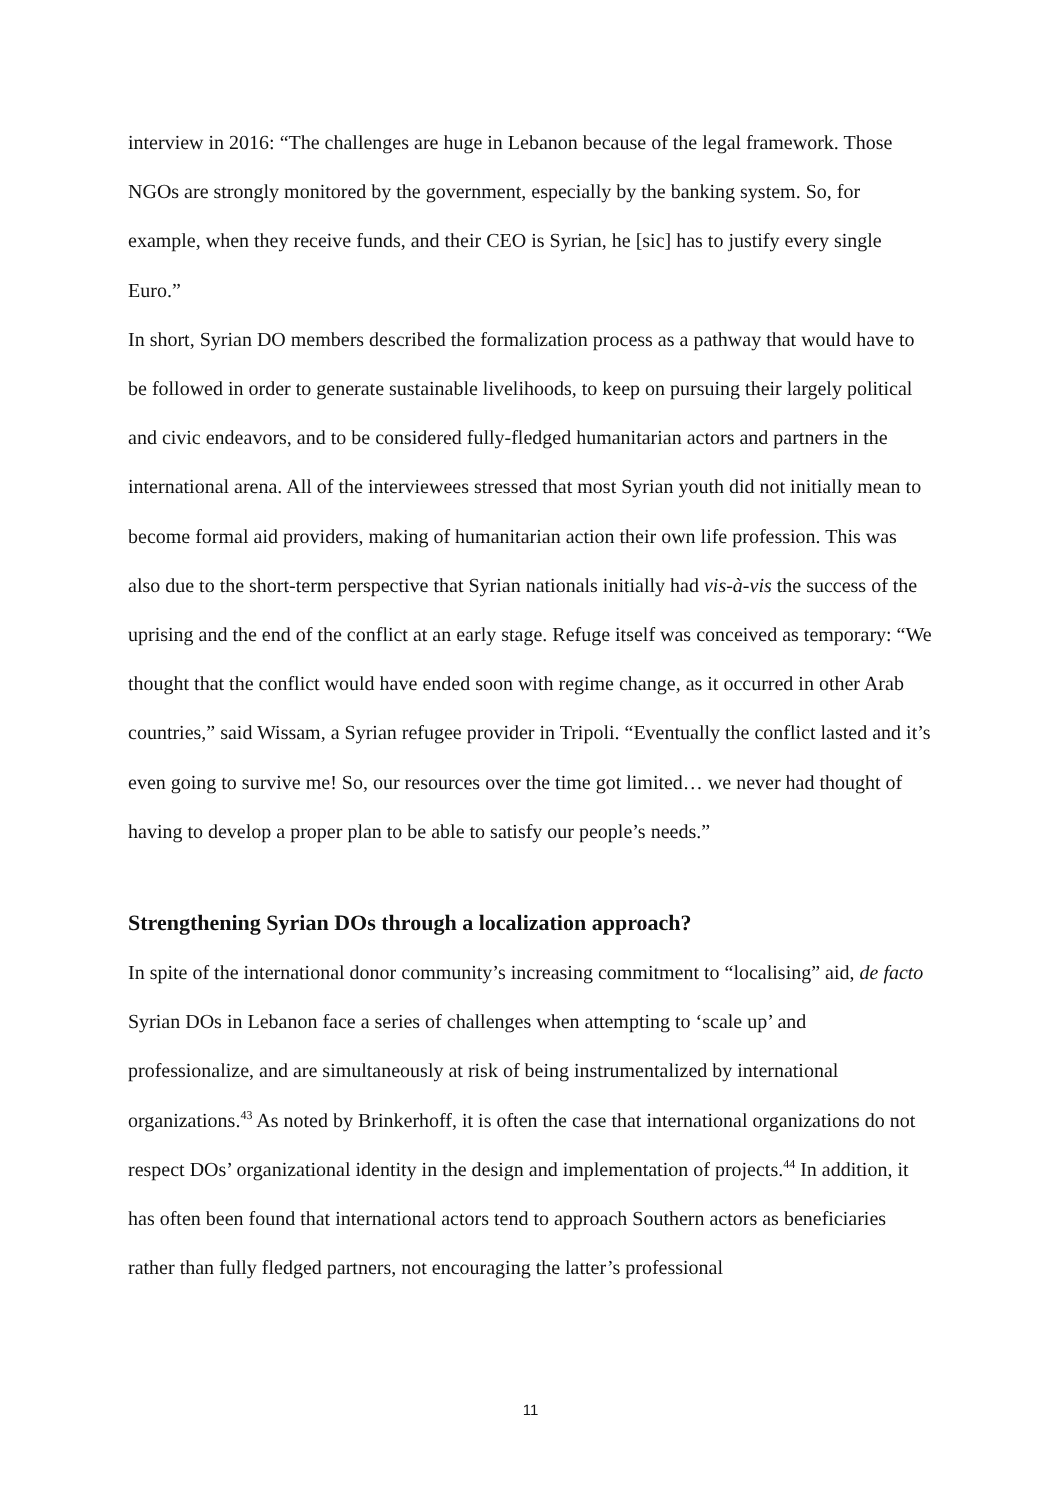interview in 2016: “The challenges are huge in Lebanon because of the legal framework. Those NGOs are strongly monitored by the government, especially by the banking system. So, for example, when they receive funds, and their CEO is Syrian, he [sic] has to justify every single Euro.”
In short, Syrian DO members described the formalization process as a pathway that would have to be followed in order to generate sustainable livelihoods, to keep on pursuing their largely political and civic endeavors, and to be considered fully-fledged humanitarian actors and partners in the international arena. All of the interviewees stressed that most Syrian youth did not initially mean to become formal aid providers, making of humanitarian action their own life profession. This was also due to the short-term perspective that Syrian nationals initially had vis-à-vis the success of the uprising and the end of the conflict at an early stage. Refuge itself was conceived as temporary: “We thought that the conflict would have ended soon with regime change, as it occurred in other Arab countries,” said Wissam, a Syrian refugee provider in Tripoli. “Eventually the conflict lasted and it’s even going to survive me! So, our resources over the time got limited… we never had thought of having to develop a proper plan to be able to satisfy our people’s needs.”
Strengthening Syrian DOs through a localization approach?
In spite of the international donor community’s increasing commitment to “localising” aid, de facto Syrian DOs in Lebanon face a series of challenges when attempting to ‘scale up’ and professionalize, and are simultaneously at risk of being instrumentalized by international organizations.<sup>43</sup> As noted by Brinkerhoff, it is often the case that international organizations do not respect DOs’ organizational identity in the design and implementation of projects.<sup>44</sup> In addition, it has often been found that international actors tend to approach Southern actors as beneficiaries rather than fully fledged partners, not encouraging the latter’s professional
11